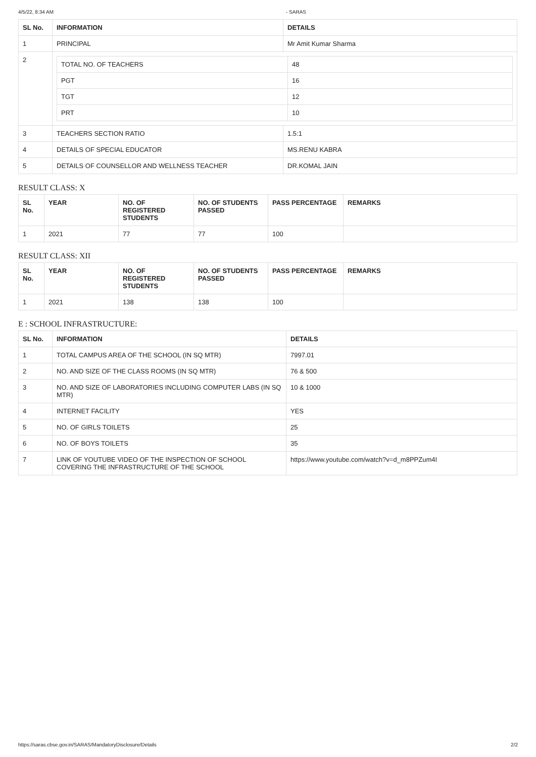4/5/22, 8:34 AM - SARAS
| SL No. | INFORMATION | DETAILS |
| --- | --- | --- |
| 1 | PRINCIPAL | Mr Amit Kumar Sharma |
| 2 | / TOTAL NO. OF TEACHERS / 48 / / PGT / 16 / / TGT / 12 / / PRT / 10 / | |
| 3 | TEACHERS SECTION RATIO | 1.5:1 |
| 4 | DETAILS OF SPECIAL EDUCATOR | MS.RENU KABRA |
| 5 | DETAILS OF COUNSELLOR AND WELLNESS TEACHER | DR.KOMAL JAIN |
RESULT CLASS: X
| SL No. | YEAR | NO. OF REGISTERED STUDENTS | NO. OF STUDENTS PASSED | PASS PERCENTAGE | REMARKS |
| --- | --- | --- | --- | --- | --- |
| 1 | 2021 | 77 | 77 | 100 | |
RESULT CLASS: XII
| SL No. | YEAR | NO. OF REGISTERED STUDENTS | NO. OF STUDENTS PASSED | PASS PERCENTAGE | REMARKS |
| --- | --- | --- | --- | --- | --- |
| 1 | 2021 | 138 | 138 | 100 | |
E : SCHOOL INFRASTRUCTURE:
| SL No. | INFORMATION | DETAILS |
| --- | --- | --- |
| 1 | TOTAL CAMPUS AREA OF THE SCHOOL (IN SQ MTR) | 7997.01 |
| 2 | NO. AND SIZE OF THE CLASS ROOMS (IN SQ MTR) | 76 & 500 |
| 3 | NO. AND SIZE OF LABORATORIES INCLUDING COMPUTER LABS (IN SQ MTR) | 10 & 1000 |
| 4 | INTERNET FACILITY | YES |
| 5 | NO. OF GIRLS TOILETS | 25 |
| 6 | NO. OF BOYS TOILETS | 35 |
| 7 | LINK OF YOUTUBE VIDEO OF THE INSPECTION OF SCHOOL COVERING THE INFRASTRUCTURE OF THE SCHOOL | https://www.youtube.com/watch?v=d_m8PPZum4I |
https://saras.cbse.gov.in/SARAS/MandatoryDisclosure/Details 2/2